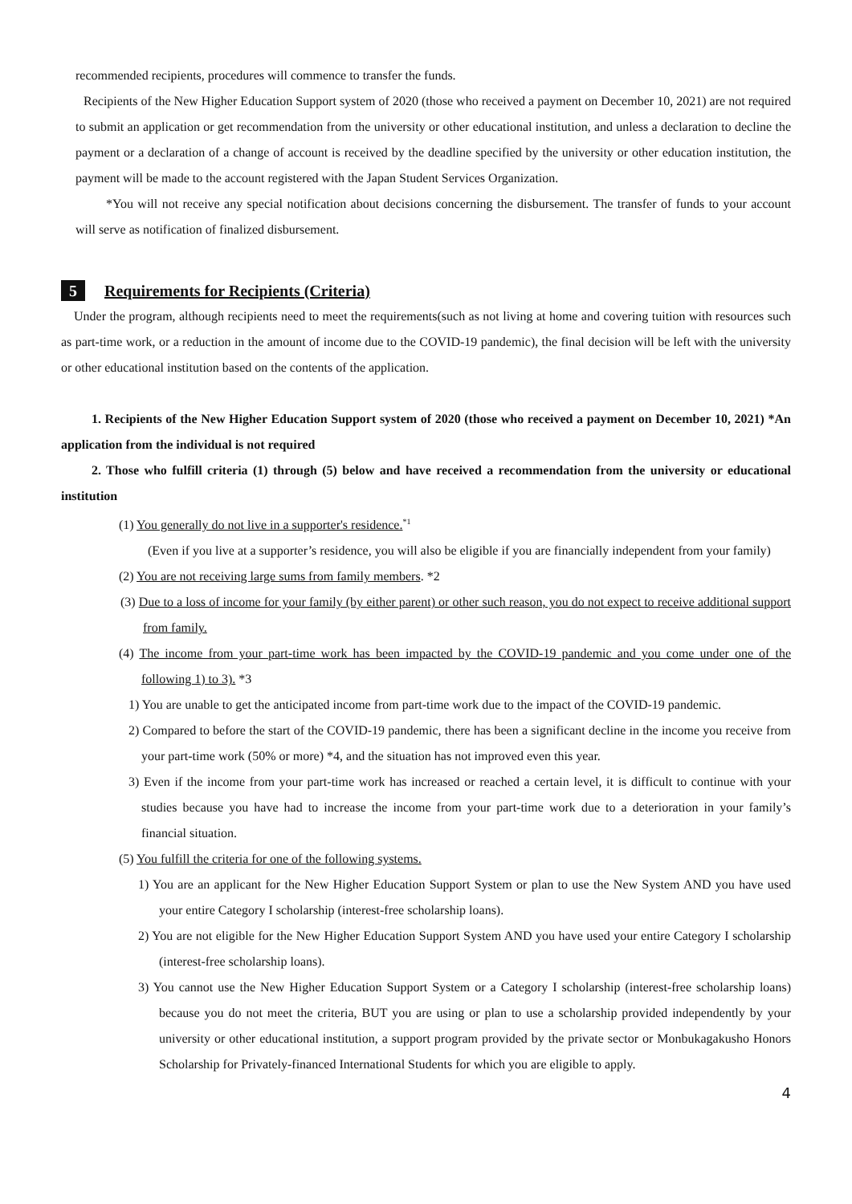recommended recipients, procedures will commence to transfer the funds.
Recipients of the New Higher Education Support system of 2020 (those who received a payment on December 10, 2021) are not required to submit an application or get recommendation from the university or other educational institution, and unless a declaration to decline the payment or a declaration of a change of account is received by the deadline specified by the university or other education institution, the payment will be made to the account registered with the Japan Student Services Organization.
*You will not receive any special notification about decisions concerning the disbursement. The transfer of funds to your account will serve as notification of finalized disbursement.
5 Requirements for Recipients (Criteria)
Under the program, although recipients need to meet the requirements(such as not living at home and covering tuition with resources such as part-time work, or a reduction in the amount of income due to the COVID-19 pandemic), the final decision will be left with the university or other educational institution based on the contents of the application.
1. Recipients of the New Higher Education Support system of 2020 (those who received a payment on December 10, 2021) *An application from the individual is not required
2. Those who fulfill criteria (1) through (5) below and have received a recommendation from the university or educational institution
(1) You generally do not live in a supporter's residence.<sup>*1</sup>
(Even if you live at a supporter’s residence, you will also be eligible if you are financially independent from your family)
(2) You are not receiving large sums from family members. *2
(3) Due to a loss of income for your family (by either parent) or other such reason, you do not expect to receive additional support from family.
(4) The income from your part-time work has been impacted by the COVID-19 pandemic and you come under one of the following 1) to 3). *3
1) You are unable to get the anticipated income from part-time work due to the impact of the COVID-19 pandemic.
2) Compared to before the start of the COVID-19 pandemic, there has been a significant decline in the income you receive from your part-time work (50% or more) *4, and the situation has not improved even this year.
3) Even if the income from your part-time work has increased or reached a certain level, it is difficult to continue with your studies because you have had to increase the income from your part-time work due to a deterioration in your family’s financial situation.
(5) You fulfill the criteria for one of the following systems.
1) You are an applicant for the New Higher Education Support System or plan to use the New System AND you have used your entire Category I scholarship (interest-free scholarship loans).
2) You are not eligible for the New Higher Education Support System AND you have used your entire Category I scholarship (interest-free scholarship loans).
3) You cannot use the New Higher Education Support System or a Category I scholarship (interest-free scholarship loans) because you do not meet the criteria, BUT you are using or plan to use a scholarship provided independently by your university or other educational institution, a support program provided by the private sector or Monbukagakusho Honors Scholarship for Privately-financed International Students for which you are eligible to apply.
4